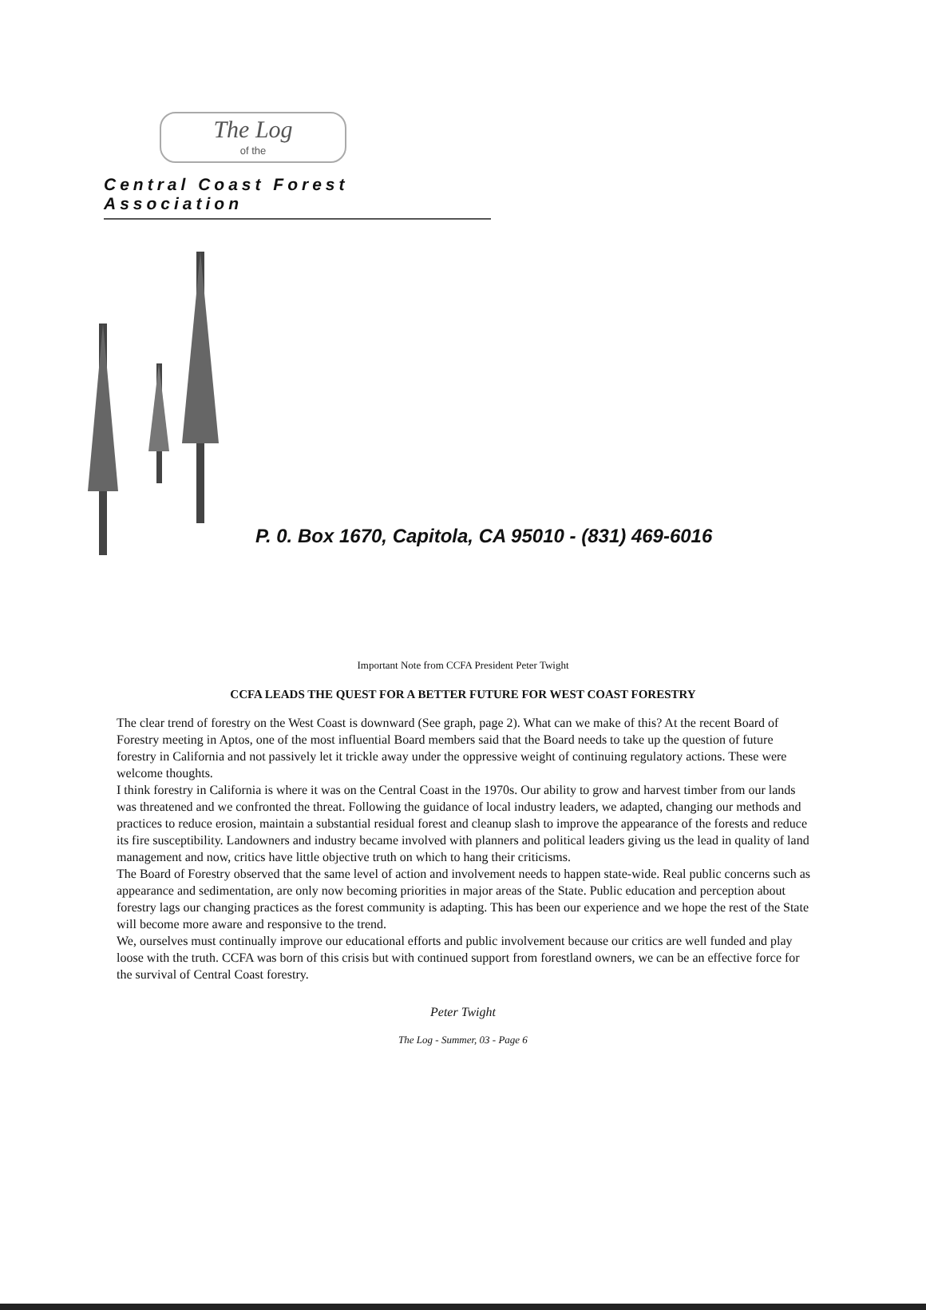The Log
of the
Central Coast Forest Association
P. 0. Box 1670, Capitola, CA 95010 - (831) 469-6016
Important Note from CCFA President Peter Twight
CCFA LEADS THE QUEST FOR A BETTER FUTURE FOR WEST COAST FORESTRY
The clear trend of forestry on the West Coast is downward (See graph, page 2). What can we make of this? At the recent Board of Forestry meeting in Aptos, one of the most influential Board members said that the Board needs to take up the question of future forestry in California and not passively let it trickle away under the oppressive weight of continuing regulatory actions. These were welcome thoughts.
I think forestry in California is where it was on the Central Coast in the 1970s. Our ability to grow and harvest timber from our lands was threatened and we confronted the threat. Following the guidance of local industry leaders, we adapted, changing our methods and practices to reduce erosion, maintain a substantial residual forest and cleanup slash to improve the appearance of the forests and reduce its fire susceptibility. Landowners and industry became involved with planners and political leaders giving us the lead in quality of land management and now, critics have little objective truth on which to hang their criticisms.
The Board of Forestry observed that the same level of action and involvement needs to happen state-wide. Real public concerns such as appearance and sedimentation, are only now becoming priorities in major areas of the State. Public education and perception about forestry lags our changing practices as the forest community is adapting. This has been our experience and we hope the rest of the State will become more aware and responsive to the trend.
We, ourselves must continually improve our educational efforts and public involvement because our critics are well funded and play loose with the truth. CCFA was born of this crisis but with continued support from forestland owners, we can be an effective force for the survival of Central Coast forestry.
Peter Twight
The Log - Summer, 03 - Page 6